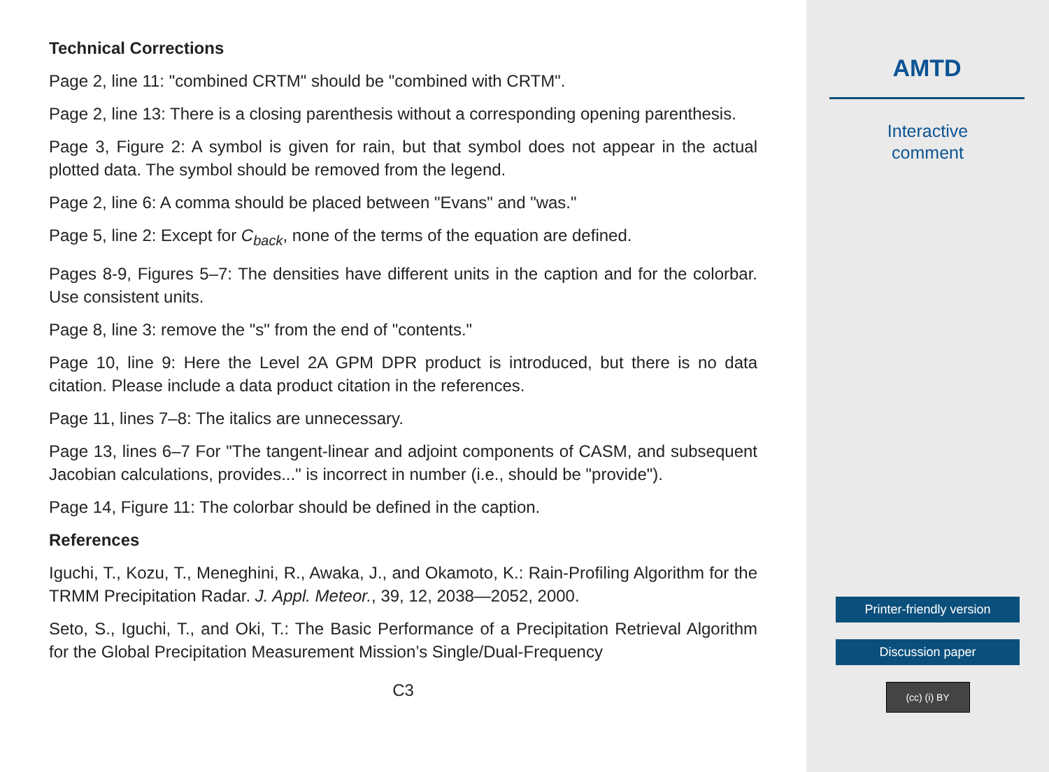Technical Corrections
Page 2, line 11: "combined CRTM" should be "combined with CRTM".
Page 2, line 13: There is a closing parenthesis without a corresponding opening parenthesis.
Page 3, Figure 2: A symbol is given for rain, but that symbol does not appear in the actual plotted data. The symbol should be removed from the legend.
Page 2, line 6: A comma should be placed between "Evans" and "was."
Page 5, line 2: Except for C<sub>back</sub>, none of the terms of the equation are defined.
Pages 8-9, Figures 5–7: The densities have different units in the caption and for the colorbar. Use consistent units.
Page 8, line 3: remove the "s" from the end of "contents."
Page 10, line 9: Here the Level 2A GPM DPR product is introduced, but there is no data citation. Please include a data product citation in the references.
Page 11, lines 7–8: The italics are unnecessary.
Page 13, lines 6–7 For "The tangent-linear and adjoint components of CASM, and subsequent Jacobian calculations, provides..." is incorrect in number (i.e., should be "provide").
Page 14, Figure 11: The colorbar should be defined in the caption.
References
Iguchi, T., Kozu, T., Meneghini, R., Awaka, J., and Okamoto, K.: Rain-Profiling Algorithm for the TRMM Precipitation Radar. J. Appl. Meteor., 39, 12, 2038—2052, 2000.
Seto, S., Iguchi, T., and Oki, T.: The Basic Performance of a Precipitation Retrieval Algorithm for the Global Precipitation Measurement Mission’s Single/Dual-Frequency
C3
AMTD
Interactive
comment
Printer-friendly version
Discussion paper
(cc) (i) BY